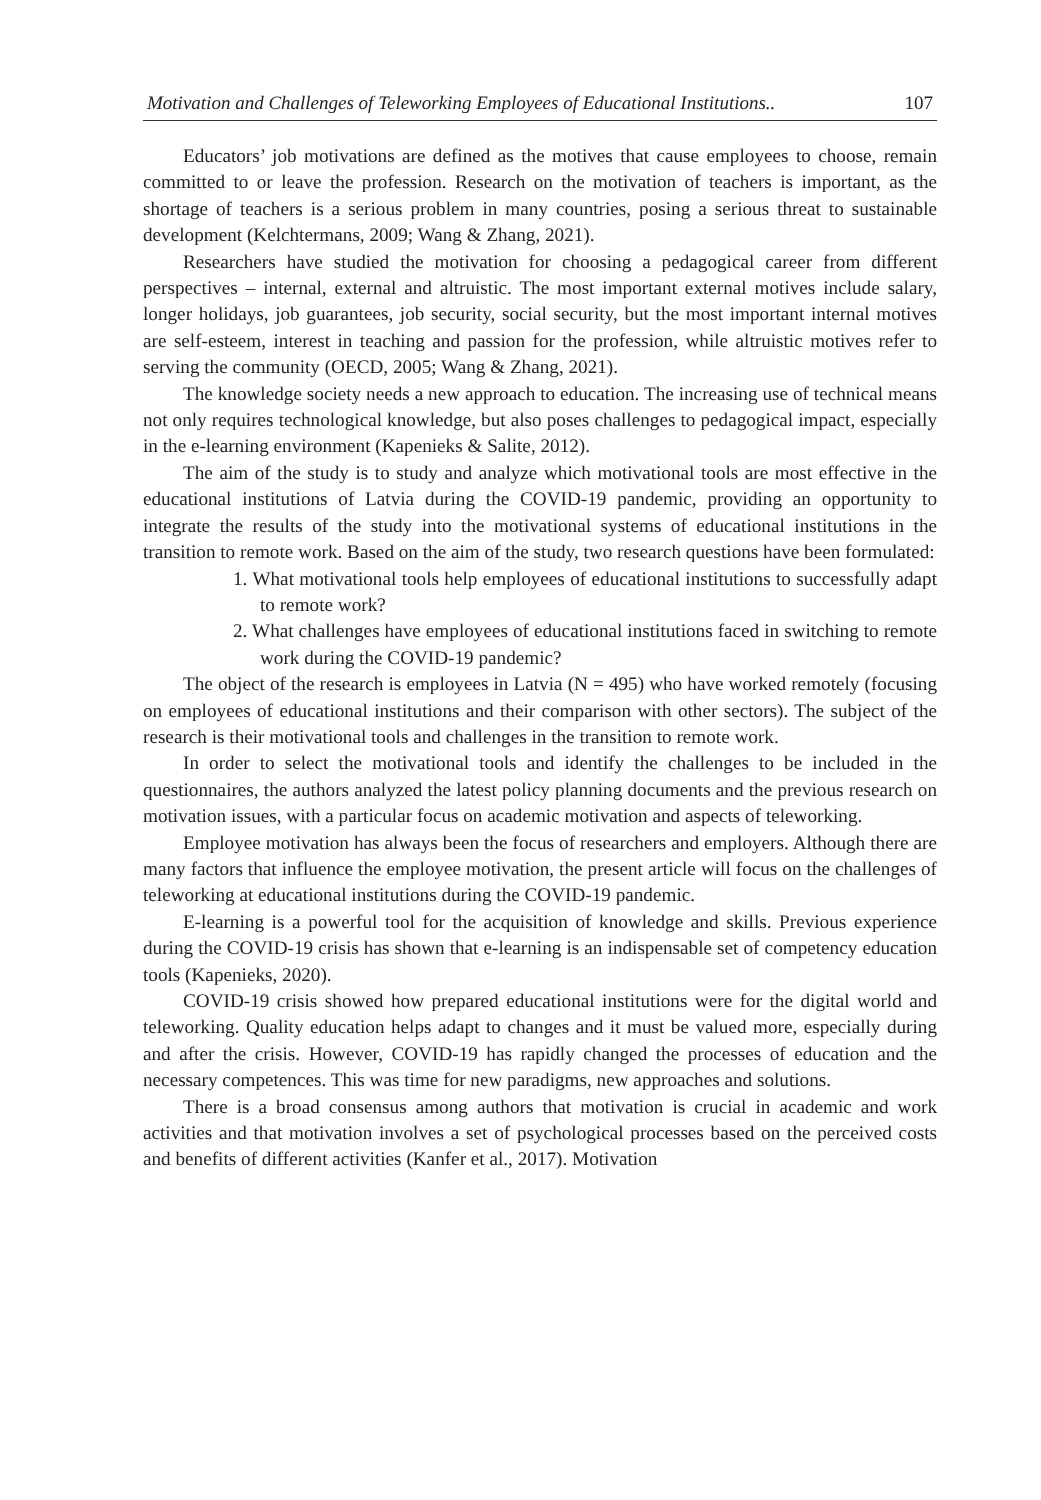Motivation and Challenges of Teleworking Employees of Educational Institutions.. 107
Educators’ job motivations are defined as the motives that cause employees to choose, remain committed to or leave the profession. Research on the motivation of teachers is important, as the shortage of teachers is a serious problem in many countries, posing a serious threat to sustainable development (Kelchtermans, 2009; Wang & Zhang, 2021).
Researchers have studied the motivation for choosing a pedagogical career from different perspectives – internal, external and altruistic. The most important external motives include salary, longer holidays, job guarantees, job security, social security, but the most important internal motives are self-esteem, interest in teaching and passion for the profession, while altruistic motives refer to serving the community (OECD, 2005; Wang & Zhang, 2021).
The knowledge society needs a new approach to education. The increasing use of technical means not only requires technological knowledge, but also poses challenges to pedagogical impact, especially in the e-learning environment (Kapenieks & Salite, 2012).
The aim of the study is to study and analyze which motivational tools are most effective in the educational institutions of Latvia during the COVID-19 pandemic, providing an opportunity to integrate the results of the study into the motivational systems of educational institutions in the transition to remote work. Based on the aim of the study, two research questions have been formulated:
1. What motivational tools help employees of educational institutions to successfully adapt to remote work?
2. What challenges have employees of educational institutions faced in switching to remote work during the COVID-19 pandemic?
The object of the research is employees in Latvia (N = 495) who have worked remotely (focusing on employees of educational institutions and their comparison with other sectors). The subject of the research is their motivational tools and challenges in the transition to remote work.
In order to select the motivational tools and identify the challenges to be included in the questionnaires, the authors analyzed the latest policy planning documents and the previous research on motivation issues, with a particular focus on academic motivation and aspects of teleworking.
Employee motivation has always been the focus of researchers and employers. Although there are many factors that influence the employee motivation, the present article will focus on the challenges of teleworking at educational institutions during the COVID-19 pandemic.
E-learning is a powerful tool for the acquisition of knowledge and skills. Previous experience during the COVID-19 crisis has shown that e-learning is an indispensable set of competency education tools (Kapenieks, 2020).
COVID-19 crisis showed how prepared educational institutions were for the digital world and teleworking. Quality education helps adapt to changes and it must be valued more, especially during and after the crisis. However, COVID-19 has rapidly changed the processes of education and the necessary competences. This was time for new paradigms, new approaches and solutions.
There is a broad consensus among authors that motivation is crucial in academic and work activities and that motivation involves a set of psychological processes based on the perceived costs and benefits of different activities (Kanfer et al., 2017). Motivation